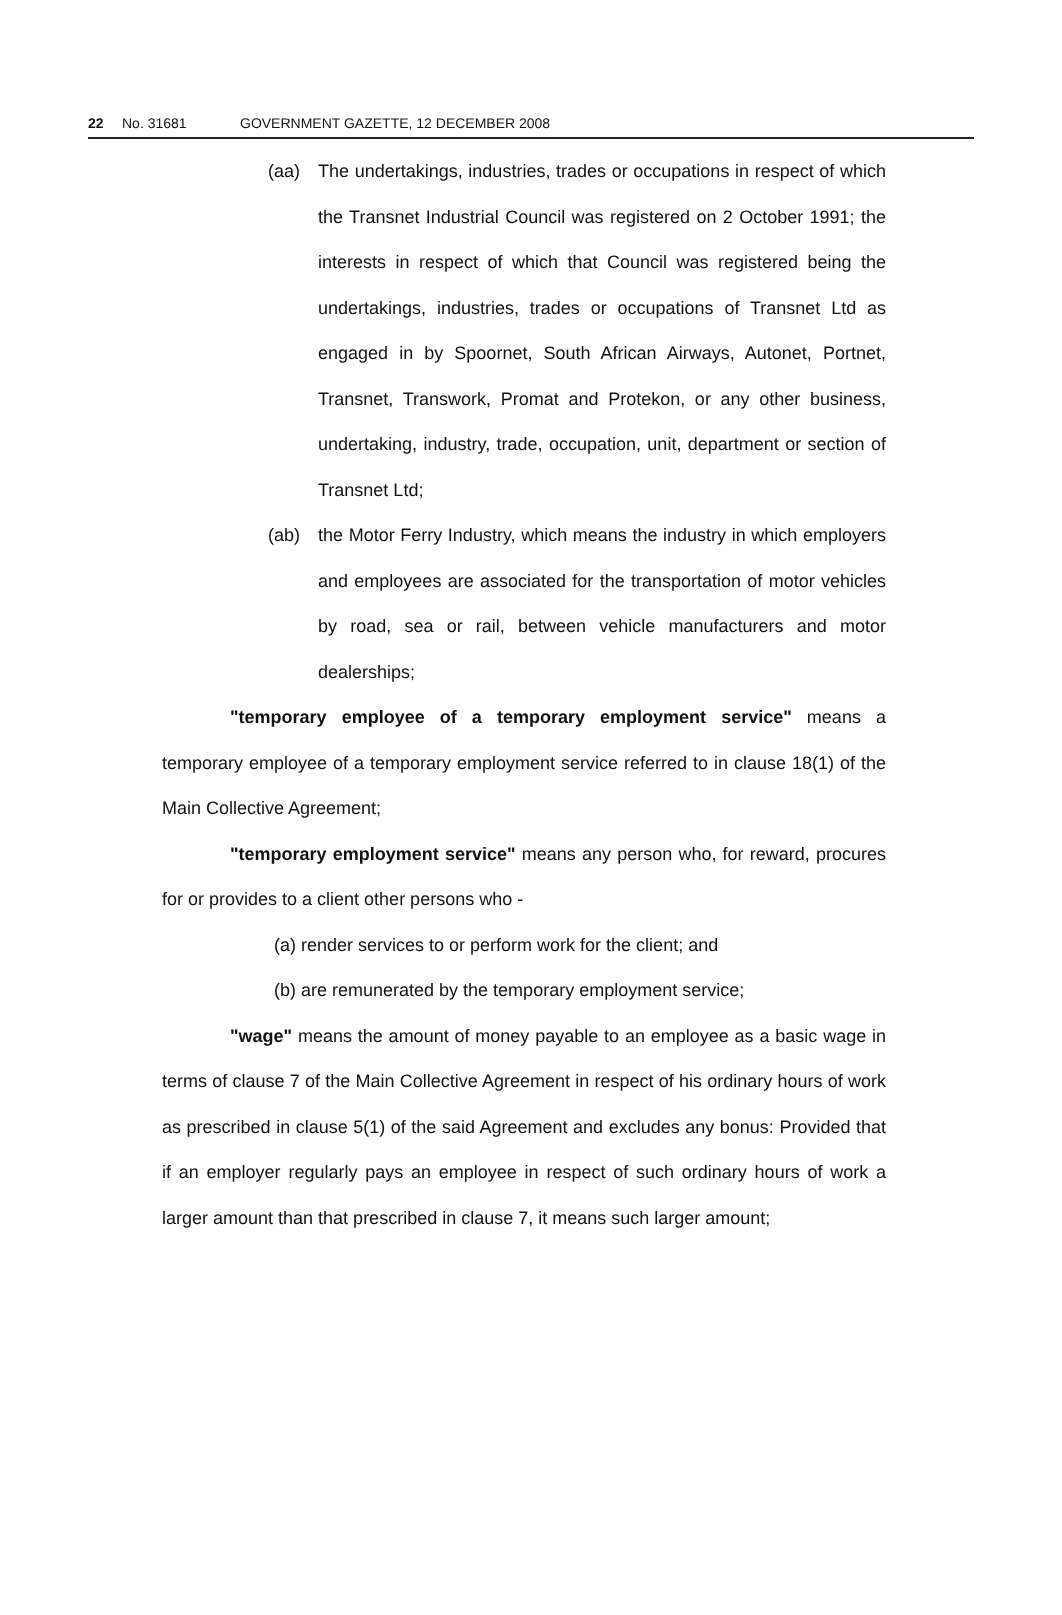22 No. 31681 GOVERNMENT GAZETTE, 12 DECEMBER 2008
(aa) The undertakings, industries, trades or occupations in respect of which the Transnet Industrial Council was registered on 2 October 1991; the interests in respect of which that Council was registered being the undertakings, industries, trades or occupations of Transnet Ltd as engaged in by Spoornet, South African Airways, Autonet, Portnet, Transnet, Transwork, Promat and Protekon, or any other business, undertaking, industry, trade, occupation, unit, department or section of Transnet Ltd;
(ab) the Motor Ferry Industry, which means the industry in which employers and employees are associated for the transportation of motor vehicles by road, sea or rail, between vehicle manufacturers and motor dealerships;
"temporary employee of a temporary employment service" means a temporary employee of a temporary employment service referred to in clause 18(1) of the Main Collective Agreement;
"temporary employment service" means any person who, for reward, procures for or provides to a client other persons who -
(a) render services to or perform work for the client; and
(b) are remunerated by the temporary employment service;
"wage" means the amount of money payable to an employee as a basic wage in terms of clause 7 of the Main Collective Agreement in respect of his ordinary hours of work as prescribed in clause 5(1) of the said Agreement and excludes any bonus: Provided that if an employer regularly pays an employee in respect of such ordinary hours of work a larger amount than that prescribed in clause 7, it means such larger amount;